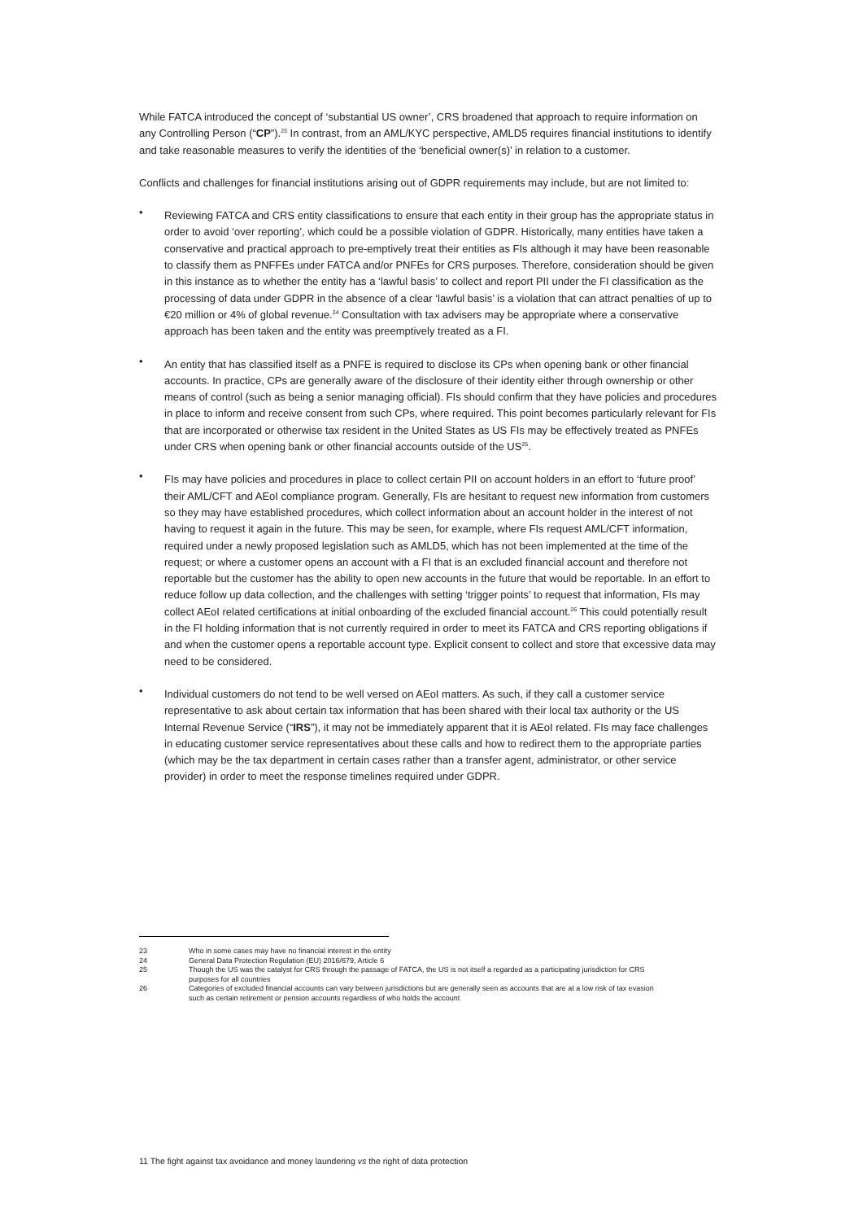While FATCA introduced the concept of ‘substantial US owner’, CRS broadened that approach to require information on any Controlling Person (“CP”).<sup>23</sup> In contrast, from an AML/KYC perspective, AMLD5 requires financial institutions to identify and take reasonable measures to verify the identities of the ‘beneficial owner(s)’ in relation to a customer.
Conflicts and challenges for financial institutions arising out of GDPR requirements may include, but are not limited to:
• Reviewing FATCA and CRS entity classifications to ensure that each entity in their group has the appropriate status in order to avoid ‘over reporting’, which could be a possible violation of GDPR. Historically, many entities have taken a conservative and practical approach to pre-emptively treat their entities as FIs although it may have been reasonable to classify them as PNFFEs under FATCA and/or PNFEs for CRS purposes. Therefore, consideration should be given in this instance as to whether the entity has a ‘lawful basis’ to collect and report PII under the FI classification as the processing of data under GDPR in the absence of a clear ‘lawful basis’ is a violation that can attract penalties of up to €20 million or 4% of global revenue.<sup>24</sup> Consultation with tax advisers may be appropriate where a conservative approach has been taken and the entity was preemptively treated as a FI.
• An entity that has classified itself as a PNFE is required to disclose its CPs when opening bank or other financial accounts. In practice, CPs are generally aware of the disclosure of their identity either through ownership or other means of control (such as being a senior managing official). FIs should confirm that they have policies and procedures in place to inform and receive consent from such CPs, where required. This point becomes particularly relevant for FIs that are incorporated or otherwise tax resident in the United States as US FIs may be effectively treated as PNFEs under CRS when opening bank or other financial accounts outside of the US<sup>25</sup>.
• FIs may have policies and procedures in place to collect certain PII on account holders in an effort to ‘future proof’ their AML/CFT and AEoI compliance program. Generally, FIs are hesitant to request new information from customers so they may have established procedures, which collect information about an account holder in the interest of not having to request it again in the future. This may be seen, for example, where FIs request AML/CFT information, required under a newly proposed legislation such as AMLD5, which has not been implemented at the time of the request; or where a customer opens an account with a FI that is an excluded financial account and therefore not reportable but the customer has the ability to open new accounts in the future that would be reportable. In an effort to reduce follow up data collection, and the challenges with setting ‘trigger points’ to request that information, FIs may collect AEoI related certifications at initial onboarding of the excluded financial account.<sup>26</sup> This could potentially result in the FI holding information that is not currently required in order to meet its FATCA and CRS reporting obligations if and when the customer opens a reportable account type. Explicit consent to collect and store that excessive data may need to be considered.
• Individual customers do not tend to be well versed on AEoI matters. As such, if they call a customer service representative to ask about certain tax information that has been shared with their local tax authority or the US Internal Revenue Service (“IRS”), it may not be immediately apparent that it is AEoI related. FIs may face challenges in educating customer service representatives about these calls and how to redirect them to the appropriate parties (which may be the tax department in certain cases rather than a transfer agent, administrator, or other service provider) in order to meet the response timelines required under GDPR.
23 Who in some cases may have no financial interest in the entity
24 General Data Protection Regulation (EU) 2016/679, Article 6
25 Though the US was the catalyst for CRS through the passage of FATCA, the US is not itself a regarded as a participating jurisdiction for CRS purposes for all countries
26 Categories of excluded financial accounts can vary between jurisdictions but are generally seen as accounts that are at a low risk of tax evasion such as certain retirement or pension accounts regardless of who holds the account
11 The fight against tax avoidance and money laundering vs the right of data protection